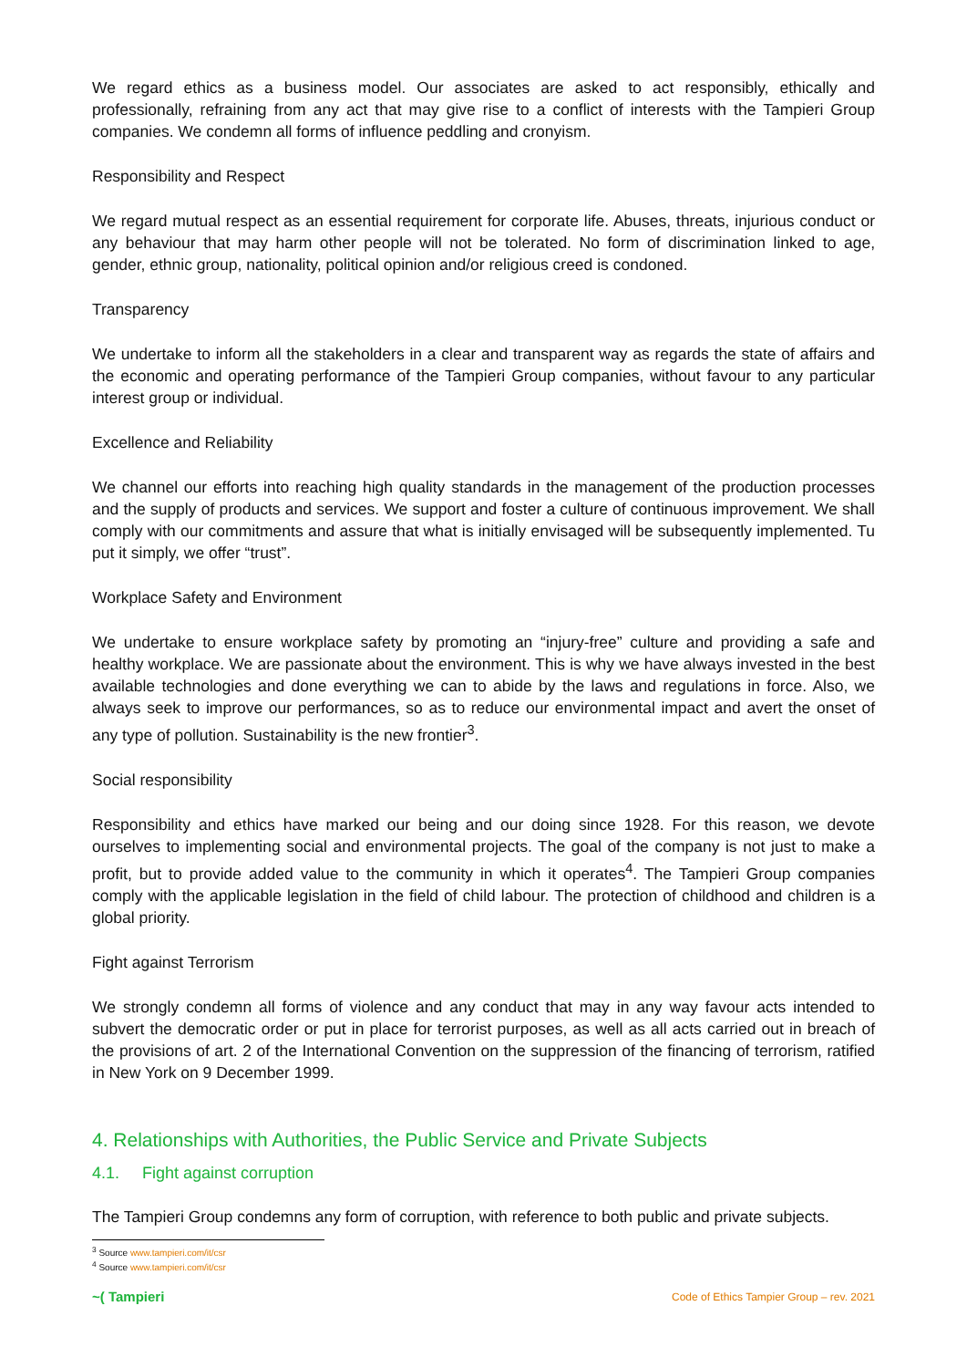We regard ethics as a business model. Our associates are asked to act responsibly, ethically and professionally, refraining from any act that may give rise to a conflict of interests with the Tampieri Group companies. We condemn all forms of influence peddling and cronyism.
Responsibility and Respect
We regard mutual respect as an essential requirement for corporate life. Abuses, threats, injurious conduct or any behaviour that may harm other people will not be tolerated. No form of discrimination linked to age, gender, ethnic group, nationality, political opinion and/or religious creed is condoned.
Transparency
We undertake to inform all the stakeholders in a clear and transparent way as regards the state of affairs and the economic and operating performance of the Tampieri Group companies, without favour to any particular interest group or individual.
Excellence and Reliability
We channel our efforts into reaching high quality standards in the management of the production processes and the supply of products and services. We support and foster a culture of continuous improvement. We shall comply with our commitments and assure that what is initially envisaged will be subsequently implemented. Tu put it simply, we offer “trust”.
Workplace Safety and Environment
We undertake to ensure workplace safety by promoting an “injury-free” culture and providing a safe and healthy workplace. We are passionate about the environment. This is why we have always invested in the best available technologies and done everything we can to abide by the laws and regulations in force. Also, we always seek to improve our performances, so as to reduce our environmental impact and avert the onset of any type of pollution. Sustainability is the new frontier<sup>3</sup>.
Social responsibility
Responsibility and ethics have marked our being and our doing since 1928. For this reason, we devote ourselves to implementing social and environmental projects. The goal of the company is not just to make a profit, but to provide added value to the community in which it operates<sup>4</sup>. The Tampieri Group companies comply with the applicable legislation in the field of child labour. The protection of childhood and children is a global priority.
Fight against Terrorism
We strongly condemn all forms of violence and any conduct that may in any way favour acts intended to subvert the democratic order or put in place for terrorist purposes, as well as all acts carried out in breach of the provisions of art. 2 of the International Convention on the suppression of the financing of terrorism, ratified in New York on 9 December 1999.
4. Relationships with Authorities, the Public Service and Private Subjects
4.1. Fight against corruption
The Tampieri Group condemns any form of corruption, with reference to both public and private subjects.
<sup>3</sup> Source www.tampieri.com/it/csr
<sup>4</sup> Source www.tampieri.com/it/csr
~( Tampieri Code of Ethics Tampier Group – rev. 2021